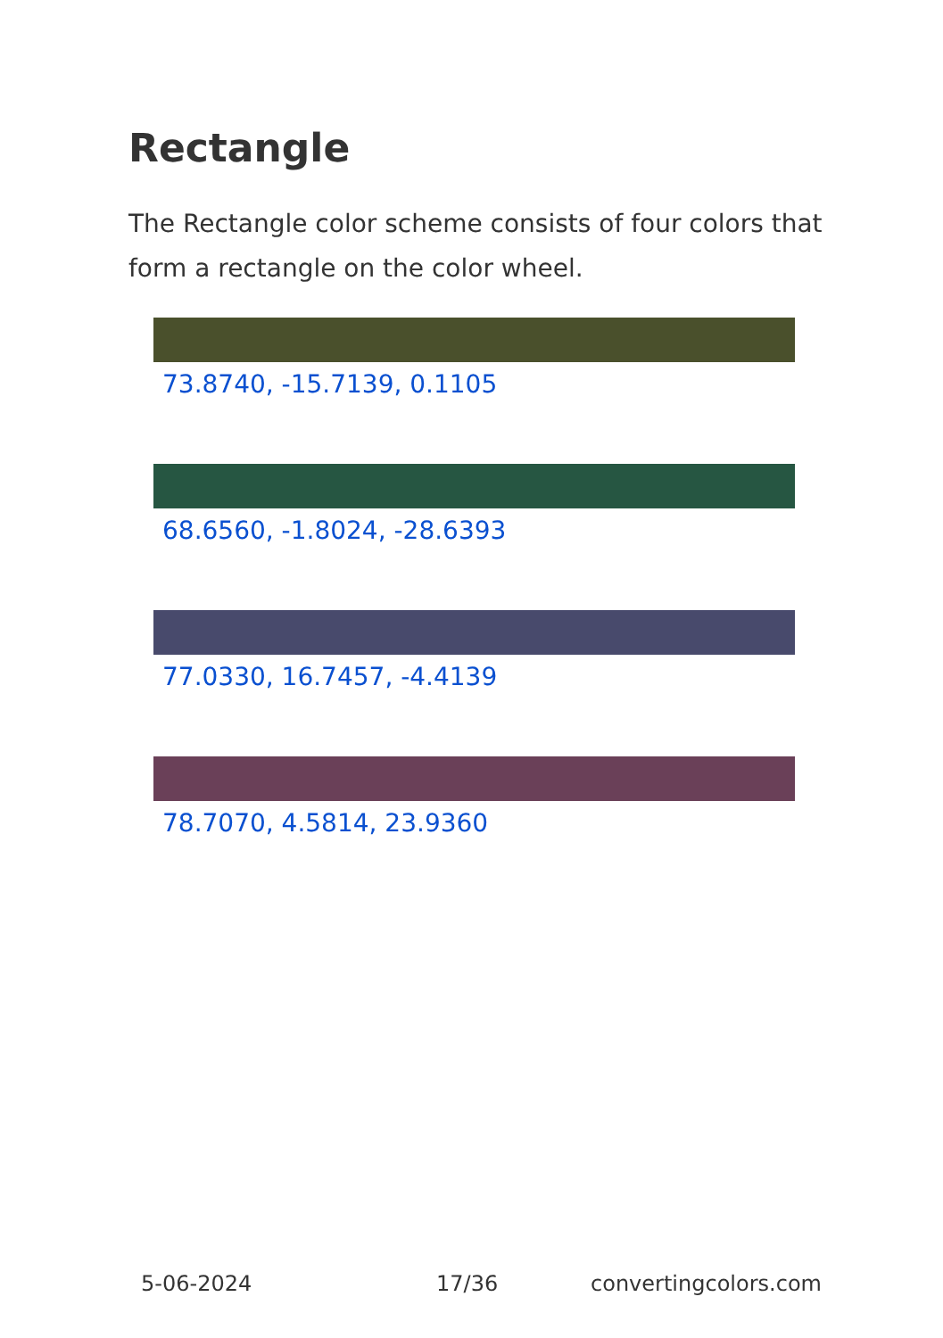Rectangle
The Rectangle color scheme consists of four colors that form a rectangle on the color wheel.
73.8740, -15.7139, 0.1105
68.6560, -1.8024, -28.6393
77.0330, 16.7457, -4.4139
78.7070, 4.5814, 23.9360
5-06-2024 17/36 convertingcolors.com